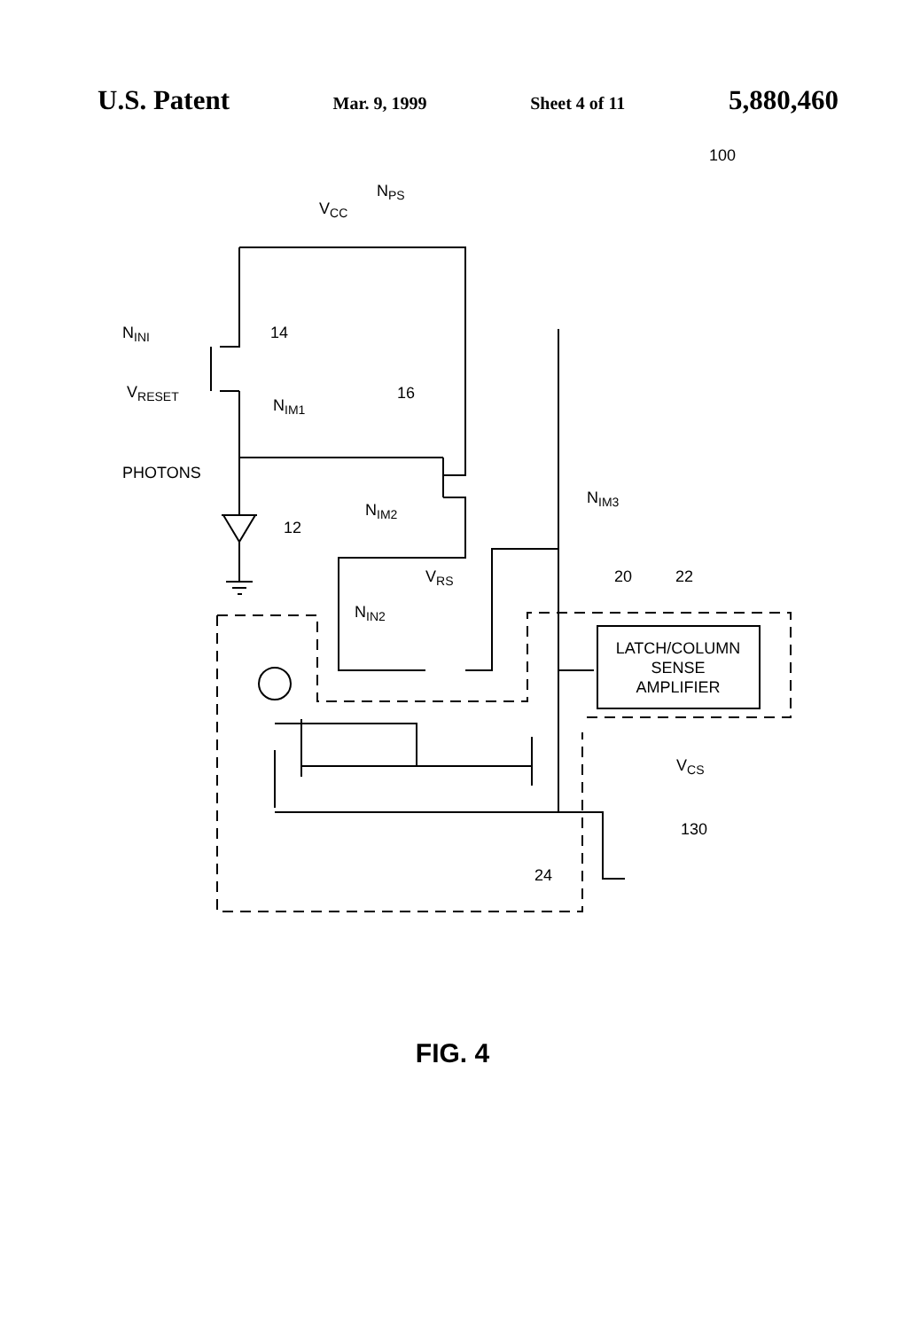U.S. Patent Mar. 9, 1999 Sheet 4 of 11 5,880,460
100
VCC
NPS
NINI
14
VRESET
NIM1
16
PHOTONS
12
NIM2
NIM3
VRS
NIN2
20
22
LATCH/COLUMN
SENSE
AMPLIFIER
VCS
130
24
FIG. 4